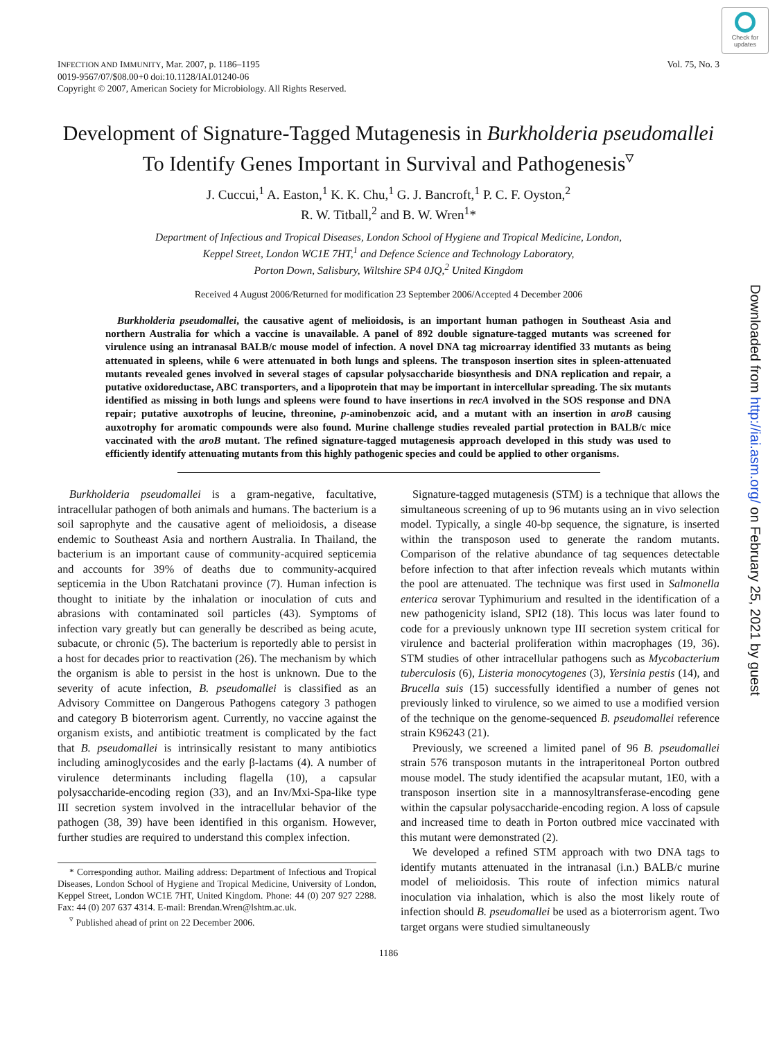Check for updates
Downloaded from http://iai.asm.org/ on February 25, 2021 by guest
INFECTION AND IMMUNITY, Mar. 2007, p. 1186–1195
0019-9567/07/$08.00+0 doi:10.1128/IAI.01240-06
Copyright © 2007, American Society for Microbiology. All Rights Reserved.
Vol. 75, No. 3
Development of Signature-Tagged Mutagenesis in Burkholderia pseudomallei
To Identify Genes Important in Survival and Pathogenesis<sup>▿</sup>
J. Cuccui,<sup>1</sup> A. Easton,<sup>1</sup> K. K. Chu,<sup>1</sup> G. J. Bancroft,<sup>1</sup> P. C. F. Oyston,<sup>2</sup>
R. W. Titball,<sup>2</sup> and B. W. Wren<sup>1</sup>*
Department of Infectious and Tropical Diseases, London School of Hygiene and Tropical Medicine, London,
Keppel Street, London WC1E 7HT,<sup>1</sup> and Defence Science and Technology Laboratory,
Porton Down, Salisbury, Wiltshire SP4 0JQ,<sup>2</sup> United Kingdom
Received 4 August 2006/Returned for modification 23 September 2006/Accepted 4 December 2006
Burkholderia pseudomallei, the causative agent of melioidosis, is an important human pathogen in Southeast Asia and northern Australia for which a vaccine is unavailable. A panel of 892 double signature-tagged mutants was screened for virulence using an intranasal BALB/c mouse model of infection. A novel DNA tag microarray identified 33 mutants as being attenuated in spleens, while 6 were attenuated in both lungs and spleens. The transposon insertion sites in spleen-attenuated mutants revealed genes involved in several stages of capsular polysaccharide biosynthesis and DNA replication and repair, a putative oxidoreductase, ABC transporters, and a lipoprotein that may be important in intercellular spreading. The six mutants identified as missing in both lungs and spleens were found to have insertions in recA involved in the SOS response and DNA repair; putative auxotrophs of leucine, threonine, p-aminobenzoic acid, and a mutant with an insertion in aroB causing auxotrophy for aromatic compounds were also found. Murine challenge studies revealed partial protection in BALB/c mice vaccinated with the aroB mutant. The refined signature-tagged mutagenesis approach developed in this study was used to efficiently identify attenuating mutants from this highly pathogenic species and could be applied to other organisms.
Burkholderia pseudomallei is a gram-negative, facultative, intracellular pathogen of both animals and humans. The bacterium is a soil saprophyte and the causative agent of melioidosis, a disease endemic to Southeast Asia and northern Australia. In Thailand, the bacterium is an important cause of community-acquired septicemia and accounts for 39% of deaths due to community-acquired septicemia in the Ubon Ratchatani province (7). Human infection is thought to initiate by the inhalation or inoculation of cuts and abrasions with contaminated soil particles (43). Symptoms of infection vary greatly but can generally be described as being acute, subacute, or chronic (5). The bacterium is reportedly able to persist in a host for decades prior to reactivation (26). The mechanism by which the organism is able to persist in the host is unknown. Due to the severity of acute infection, B. pseudomallei is classified as an Advisory Committee on Dangerous Pathogens category 3 pathogen and category B bioterrorism agent. Currently, no vaccine against the organism exists, and antibiotic treatment is complicated by the fact that B. pseudomallei is intrinsically resistant to many antibiotics including aminoglycosides and the early β-lactams (4). A number of virulence determinants including flagella (10), a capsular polysaccharide-encoding region (33), and an Inv/Mxi-Spa-like type III secretion system involved in the intracellular behavior of the pathogen (38, 39) have been identified in this organism. However, further studies are required to understand this complex infection.
* Corresponding author. Mailing address: Department of Infectious and Tropical Diseases, London School of Hygiene and Tropical Medicine, University of London, Keppel Street, London WC1E 7HT, United Kingdom. Phone: 44 (0) 207 927 2288. Fax: 44 (0) 207 637 4314. E-mail: Brendan.Wren@lshtm.ac.uk.
<sup>▿</sup> Published ahead of print on 22 December 2006.
Signature-tagged mutagenesis (STM) is a technique that allows the simultaneous screening of up to 96 mutants using an in vivo selection model. Typically, a single 40-bp sequence, the signature, is inserted within the transposon used to generate the random mutants. Comparison of the relative abundance of tag sequences detectable before infection to that after infection reveals which mutants within the pool are attenuated. The technique was first used in Salmonella enterica serovar Typhimurium and resulted in the identification of a new pathogenicity island, SPI2 (18). This locus was later found to code for a previously unknown type III secretion system critical for virulence and bacterial proliferation within macrophages (19, 36). STM studies of other intracellular pathogens such as Mycobacterium tuberculosis (6), Listeria monocytogenes (3), Yersinia pestis (14), and Brucella suis (15) successfully identified a number of genes not previously linked to virulence, so we aimed to use a modified version of the technique on the genome-sequenced B. pseudomallei reference strain K96243 (21).
Previously, we screened a limited panel of 96 B. pseudomallei strain 576 transposon mutants in the intraperitoneal Porton outbred mouse model. The study identified the acapsular mutant, 1E0, with a transposon insertion site in a mannosyltransferase-encoding gene within the capsular polysaccharide-encoding region. A loss of capsule and increased time to death in Porton outbred mice vaccinated with this mutant were demonstrated (2).
We developed a refined STM approach with two DNA tags to identify mutants attenuated in the intranasal (i.n.) BALB/c murine model of melioidosis. This route of infection mimics natural inoculation via inhalation, which is also the most likely route of infection should B. pseudomallei be used as a bioterrorism agent. Two target organs were studied simultaneously
1186